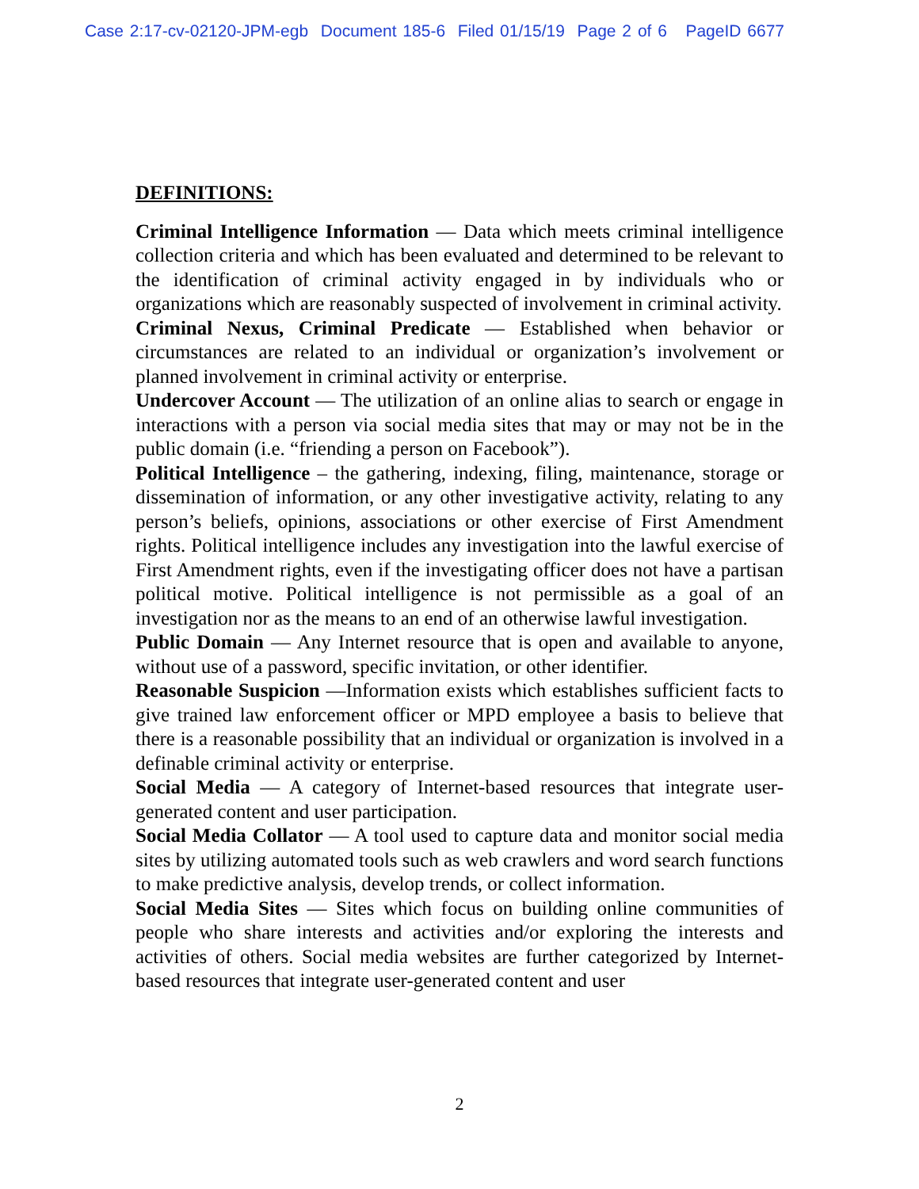Case 2:17-cv-02120-JPM-egb Document 185-6 Filed 01/15/19 Page 2 of 6 PageID 6677
DEFINITIONS:
Criminal Intelligence Information — Data which meets criminal intelligence collection criteria and which has been evaluated and determined to be relevant to the identification of criminal activity engaged in by individuals who or organizations which are reasonably suspected of involvement in criminal activity.
Criminal Nexus, Criminal Predicate — Established when behavior or circumstances are related to an individual or organization’s involvement or planned involvement in criminal activity or enterprise.
Undercover Account — The utilization of an online alias to search or engage in interactions with a person via social media sites that may or may not be in the public domain (i.e. “friending a person on Facebook”).
Political Intelligence – the gathering, indexing, filing, maintenance, storage or dissemination of information, or any other investigative activity, relating to any person’s beliefs, opinions, associations or other exercise of First Amendment rights. Political intelligence includes any investigation into the lawful exercise of First Amendment rights, even if the investigating officer does not have a partisan political motive. Political intelligence is not permissible as a goal of an investigation nor as the means to an end of an otherwise lawful investigation.
Public Domain — Any Internet resource that is open and available to anyone, without use of a password, specific invitation, or other identifier.
Reasonable Suspicion —Information exists which establishes sufficient facts to give trained law enforcement officer or MPD employee a basis to believe that there is a reasonable possibility that an individual or organization is involved in a definable criminal activity or enterprise.
Social Media — A category of Internet-based resources that integrate user-generated content and user participation.
Social Media Collator — A tool used to capture data and monitor social media sites by utilizing automated tools such as web crawlers and word search functions to make predictive analysis, develop trends, or collect information.
Social Media Sites — Sites which focus on building online communities of people who share interests and activities and/or exploring the interests and activities of others. Social media websites are further categorized by Internet-based resources that integrate user-generated content and user
2